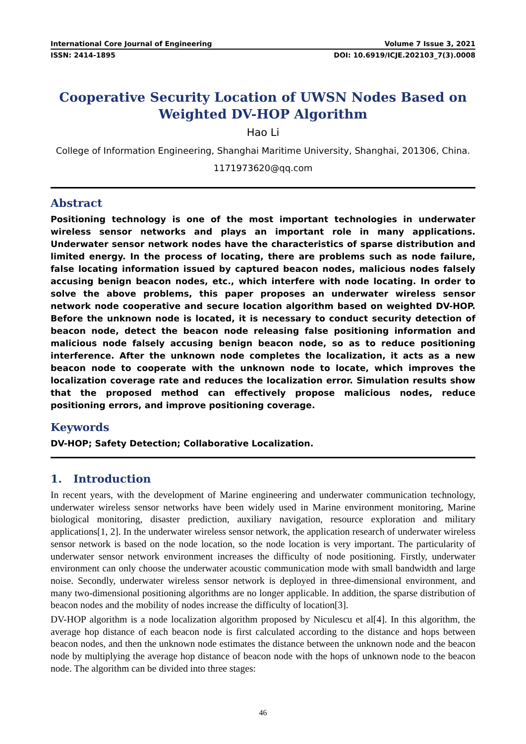International Core Journal of Engineering Volume 7 Issue 3, 2021
ISSN: 2414-1895 DOI: 10.6919/ICJE.202103_7(3).0008
Cooperative Security Location of UWSN Nodes Based on Weighted DV-HOP Algorithm
Hao Li
College of Information Engineering, Shanghai Maritime University, Shanghai, 201306, China.
1171973620@qq.com
Abstract
Positioning technology is one of the most important technologies in underwater wireless sensor networks and plays an important role in many applications. Underwater sensor network nodes have the characteristics of sparse distribution and limited energy. In the process of locating, there are problems such as node failure, false locating information issued by captured beacon nodes, malicious nodes falsely accusing benign beacon nodes, etc., which interfere with node locating. In order to solve the above problems, this paper proposes an underwater wireless sensor network node cooperative and secure location algorithm based on weighted DV-HOP. Before the unknown node is located, it is necessary to conduct security detection of beacon node, detect the beacon node releasing false positioning information and malicious node falsely accusing benign beacon node, so as to reduce positioning interference. After the unknown node completes the localization, it acts as a new beacon node to cooperate with the unknown node to locate, which improves the localization coverage rate and reduces the localization error. Simulation results show that the proposed method can effectively propose malicious nodes, reduce positioning errors, and improve positioning coverage.
Keywords
DV-HOP; Safety Detection; Collaborative Localization.
1. Introduction
In recent years, with the development of Marine engineering and underwater communication technology, underwater wireless sensor networks have been widely used in Marine environment monitoring, Marine biological monitoring, disaster prediction, auxiliary navigation, resource exploration and military applications[1, 2]. In the underwater wireless sensor network, the application research of underwater wireless sensor network is based on the node location, so the node location is very important. The particularity of underwater sensor network environment increases the difficulty of node positioning. Firstly, underwater environment can only choose the underwater acoustic communication mode with small bandwidth and large noise. Secondly, underwater wireless sensor network is deployed in three-dimensional environment, and many two-dimensional positioning algorithms are no longer applicable. In addition, the sparse distribution of beacon nodes and the mobility of nodes increase the difficulty of location[3].
DV-HOP algorithm is a node localization algorithm proposed by Niculescu et al[4]. In this algorithm, the average hop distance of each beacon node is first calculated according to the distance and hops between beacon nodes, and then the unknown node estimates the distance between the unknown node and the beacon node by multiplying the average hop distance of beacon node with the hops of unknown node to the beacon node. The algorithm can be divided into three stages:
46